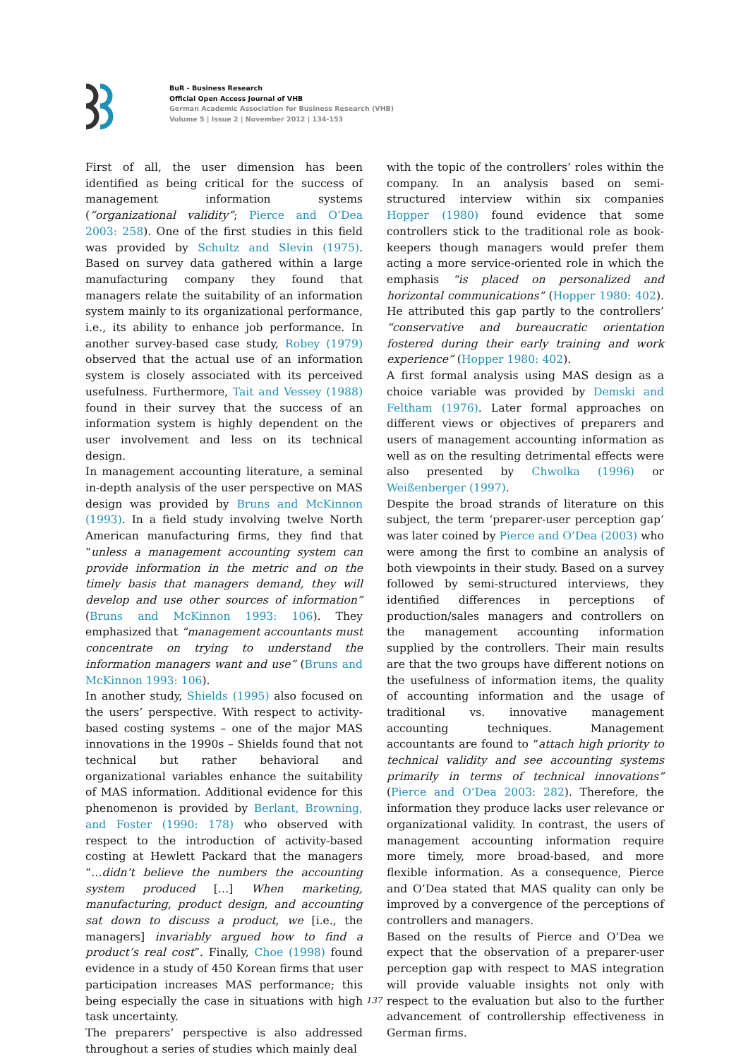BuR - Business Research
Official Open Access Journal of VHB
German Academic Association for Business Research (VHB)
Volume 5 | Issue 2 | November 2012 | 134-153
First of all, the user dimension has been identified as being critical for the success of management information systems (“organizational validity”; Pierce and O’Dea 2003: 258). One of the first studies in this field was provided by Schultz and Slevin (1975). Based on survey data gathered within a large manufacturing company they found that managers relate the suitability of an information system mainly to its organizational performance, i.e., its ability to enhance job performance. In another survey-based case study, Robey (1979) observed that the actual use of an information system is closely associated with its perceived usefulness. Furthermore, Tait and Vessey (1988) found in their survey that the success of an information system is highly dependent on the user involvement and less on its technical design.
In management accounting literature, a seminal in-depth analysis of the user perspective on MAS design was provided by Bruns and McKinnon (1993). In a field study involving twelve North American manufacturing firms, they find that “unless a management accounting system can provide information in the metric and on the timely basis that managers demand, they will develop and use other sources of information” (Bruns and McKinnon 1993: 106). They emphasized that “management accountants must concentrate on trying to understand the information managers want and use” (Bruns and McKinnon 1993: 106).
In another study, Shields (1995) also focused on the users’ perspective. With respect to activity-based costing systems – one of the major MAS innovations in the 1990s – Shields found that not technical but rather behavioral and organizational variables enhance the suitability of MAS information. Additional evidence for this phenomenon is provided by Berlant, Browning, and Foster (1990: 178) who observed with respect to the introduction of activity-based costing at Hewlett Packard that the managers “…didn’t believe the numbers the accounting system produced […] When marketing, manufacturing, product design, and accounting sat down to discuss a product, we [i.e., the managers] invariably argued how to find a product’s real cost”. Finally, Choe (1998) found evidence in a study of 450 Korean firms that user participation increases MAS performance; this being especially the case in situations with high task uncertainty.
The preparers’ perspective is also addressed throughout a series of studies which mainly deal
with the topic of the controllers’ roles within the company. In an analysis based on semi-structured interview within six companies Hopper (1980) found evidence that some controllers stick to the traditional role as book-keepers though managers would prefer them acting a more service-oriented role in which the emphasis “is placed on personalized and horizontal communications” (Hopper 1980: 402). He attributed this gap partly to the controllers’ “conservative and bureaucratic orientation fostered during their early training and work experience” (Hopper 1980: 402).
A first formal analysis using MAS design as a choice variable was provided by Demski and Feltham (1976). Later formal approaches on different views or objectives of preparers and users of management accounting information as well as on the resulting detrimental effects were also presented by Chwolka (1996) or Weißenberger (1997).
Despite the broad strands of literature on this subject, the term ‘preparer-user perception gap’ was later coined by Pierce and O’Dea (2003) who were among the first to combine an analysis of both viewpoints in their study. Based on a survey followed by semi-structured interviews, they identified differences in perceptions of production/sales managers and controllers on the management accounting information supplied by the controllers. Their main results are that the two groups have different notions on the usefulness of information items, the quality of accounting information and the usage of traditional vs. innovative management accounting techniques. Management accountants are found to “attach high priority to technical validity and see accounting systems primarily in terms of technical innovations” (Pierce and O’Dea 2003: 282). Therefore, the information they produce lacks user relevance or organizational validity. In contrast, the users of management accounting information require more timely, more broad-based, and more flexible information. As a consequence, Pierce and O’Dea stated that MAS quality can only be improved by a convergence of the perceptions of controllers and managers.
Based on the results of Pierce and O’Dea we expect that the observation of a preparer-user perception gap with respect to MAS integration will provide valuable insights not only with respect to the evaluation but also to the further advancement of controllership effectiveness in German firms.
137